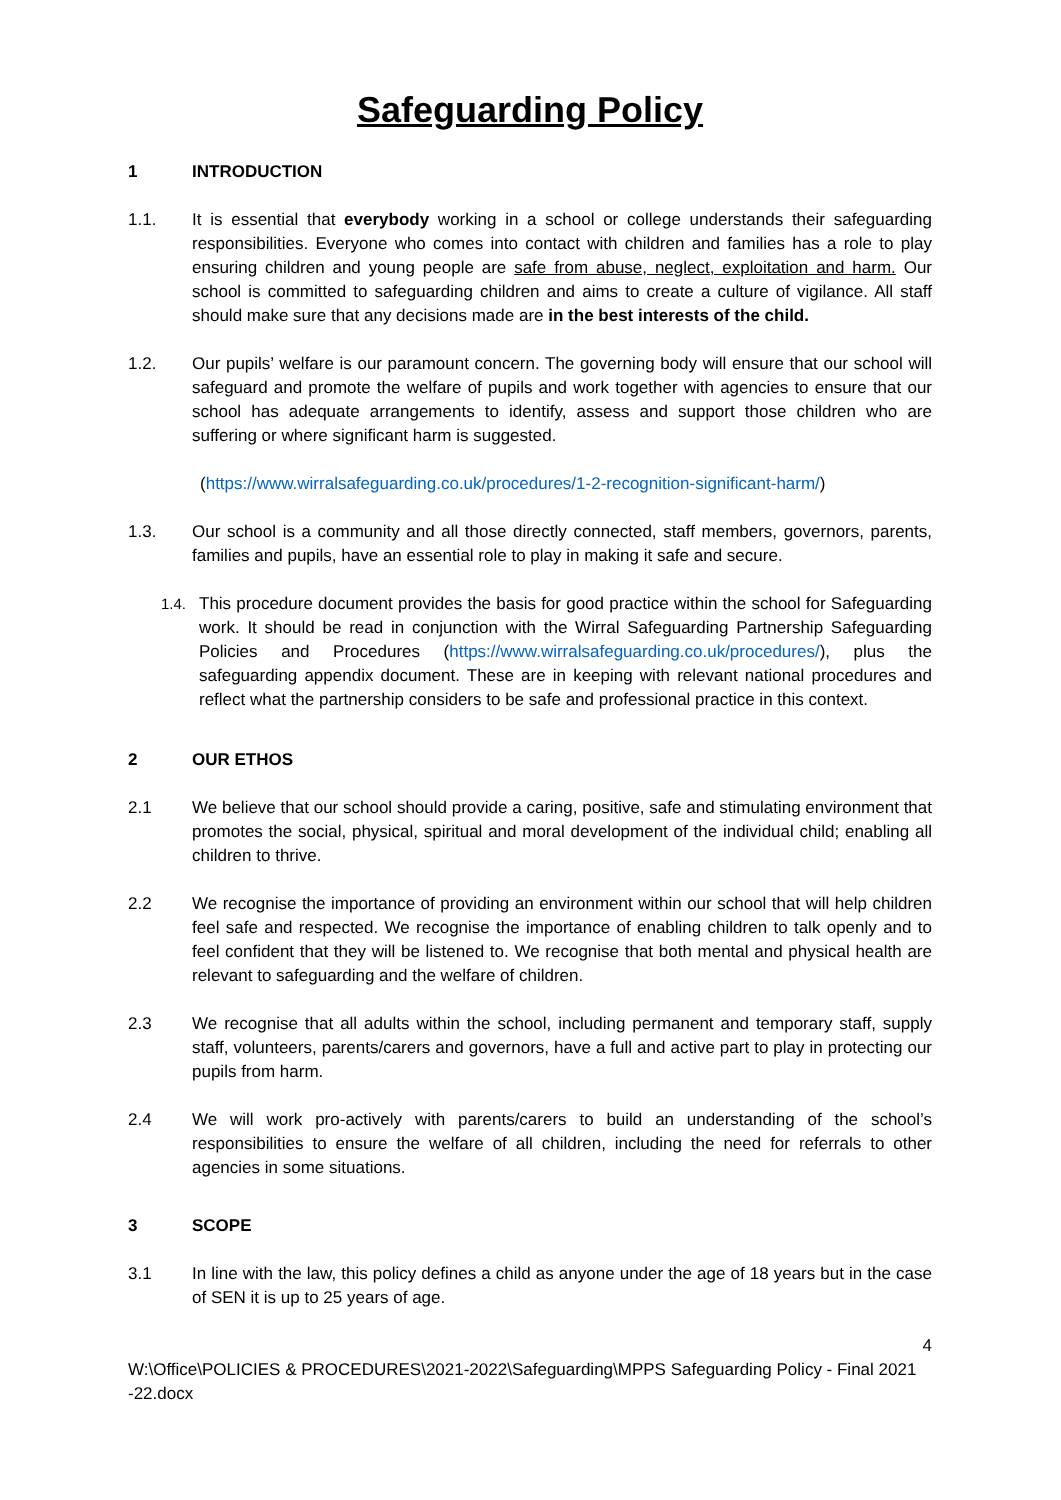Safeguarding Policy
1 INTRODUCTION
1.1. It is essential that everybody working in a school or college understands their safeguarding responsibilities. Everyone who comes into contact with children and families has a role to play ensuring children and young people are safe from abuse, neglect, exploitation and harm. Our school is committed to safeguarding children and aims to create a culture of vigilance. All staff should make sure that any decisions made are in the best interests of the child.
1.2. Our pupils’ welfare is our paramount concern. The governing body will ensure that our school will safeguard and promote the welfare of pupils and work together with agencies to ensure that our school has adequate arrangements to identify, assess and support those children who are suffering or where significant harm is suggested.
(https://www.wirralsafeguarding.co.uk/procedures/1-2-recognition-significant-harm/)
1.3. Our school is a community and all those directly connected, staff members, governors, parents, families and pupils, have an essential role to play in making it safe and secure.
1.4. This procedure document provides the basis for good practice within the school for Safeguarding work. It should be read in conjunction with the Wirral Safeguarding Partnership Safeguarding Policies and Procedures (https://www.wirralsafeguarding.co.uk/procedures/), plus the safeguarding appendix document. These are in keeping with relevant national procedures and reflect what the partnership considers to be safe and professional practice in this context.
2 OUR ETHOS
2.1 We believe that our school should provide a caring, positive, safe and stimulating environment that promotes the social, physical, spiritual and moral development of the individual child; enabling all children to thrive.
2.2 We recognise the importance of providing an environment within our school that will help children feel safe and respected. We recognise the importance of enabling children to talk openly and to feel confident that they will be listened to. We recognise that both mental and physical health are relevant to safeguarding and the welfare of children.
2.3 We recognise that all adults within the school, including permanent and temporary staff, supply staff, volunteers, parents/carers and governors, have a full and active part to play in protecting our pupils from harm.
2.4 We will work pro-actively with parents/carers to build an understanding of the school’s responsibilities to ensure the welfare of all children, including the need for referrals to other agencies in some situations.
3 SCOPE
3.1 In line with the law, this policy defines a child as anyone under the age of 18 years but in the case of SEN it is up to 25 years of age.
4
W:\Office\POLICIES & PROCEDURES\2021-2022\Safeguarding\MPPS Safeguarding Policy - Final 2021 -22.docx